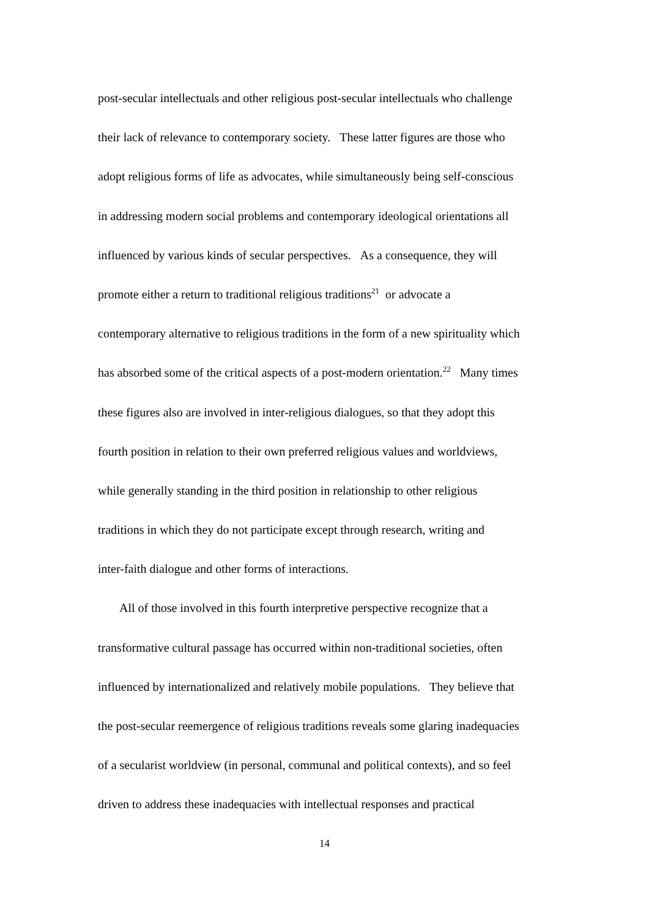post-secular intellectuals and other religious post-secular intellectuals who challenge
their lack of relevance to contemporary society. These latter figures are those who
adopt religious forms of life as advocates, while simultaneously being self-conscious
in addressing modern social problems and contemporary ideological orientations all
influenced by various kinds of secular perspectives. As a consequence, they will
promote either a return to traditional religious traditions<sup>21</sup> or advocate a
contemporary alternative to religious traditions in the form of a new spirituality which
has absorbed some of the critical aspects of a post-modern orientation.<sup>22</sup> Many times
these figures also are involved in inter-religious dialogues, so that they adopt this
fourth position in relation to their own preferred religious values and worldviews,
while generally standing in the third position in relationship to other religious
traditions in which they do not participate except through research, writing and
inter-faith dialogue and other forms of interactions.
All of those involved in this fourth interpretive perspective recognize that a
transformative cultural passage has occurred within non-traditional societies, often
influenced by internationalized and relatively mobile populations. They believe that
the post-secular reemergence of religious traditions reveals some glaring inadequacies
of a secularist worldview (in personal, communal and political contexts), and so feel
driven to address these inadequacies with intellectual responses and practical
14